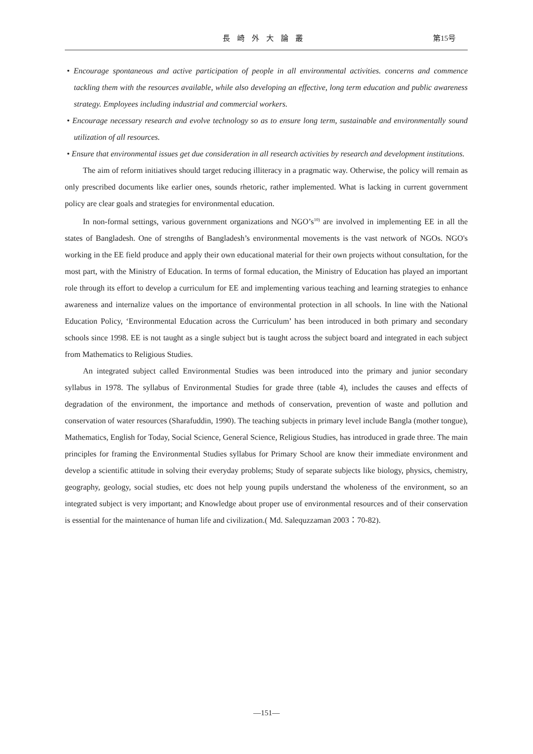長崎外大論叢
第15号
• Encourage spontaneous and active participation of people in all environmental activities. concerns and commence tackling them with the resources available, while also developing an effective, long term education and public awareness strategy. Employees including industrial and commercial workers.
• Encourage necessary research and evolve technology so as to ensure long term, sustainable and environmentally sound utilization of all resources.
• Ensure that environmental issues get due consideration in all research activities by research and development institutions.
The aim of reform initiatives should target reducing illiteracy in a pragmatic way. Otherwise, the policy will remain as only prescribed documents like earlier ones, sounds rhetoric, rather implemented. What is lacking in current government policy are clear goals and strategies for environmental education.
In non-formal settings, various government organizations and NGO’s<sup>10)</sup> are involved in implementing EE in all the states of Bangladesh. One of strengths of Bangladesh’s environmental movements is the vast network of NGOs. NGO's working in the EE field produce and apply their own educational material for their own projects without consultation, for the most part, with the Ministry of Education. In terms of formal education, the Ministry of Education has played an important role through its effort to develop a curriculum for EE and implementing various teaching and learning strategies to enhance awareness and internalize values on the importance of environmental protection in all schools. In line with the National Education Policy, ‘Environmental Education across the Curriculum’ has been introduced in both primary and secondary schools since 1998. EE is not taught as a single subject but is taught across the subject board and integrated in each subject from Mathematics to Religious Studies.
An integrated subject called Environmental Studies was been introduced into the primary and junior secondary syllabus in 1978. The syllabus of Environmental Studies for grade three (table 4), includes the causes and effects of degradation of the environment, the importance and methods of conservation, prevention of waste and pollution and conservation of water resources (Sharafuddin, 1990). The teaching subjects in primary level include Bangla (mother tongue), Mathematics, English for Today, Social Science, General Science, Religious Studies, has introduced in grade three. The main principles for framing the Environmental Studies syllabus for Primary School are know their immediate environment and develop a scientific attitude in solving their everyday problems; Study of separate subjects like biology, physics, chemistry, geography, geology, social studies, etc does not help young pupils understand the wholeness of the environment, so an integrated subject is very important; and Knowledge about proper use of environmental resources and of their conservation is essential for the maintenance of human life and civilization.( Md. Salequzzaman 2003：70-82).
—151—